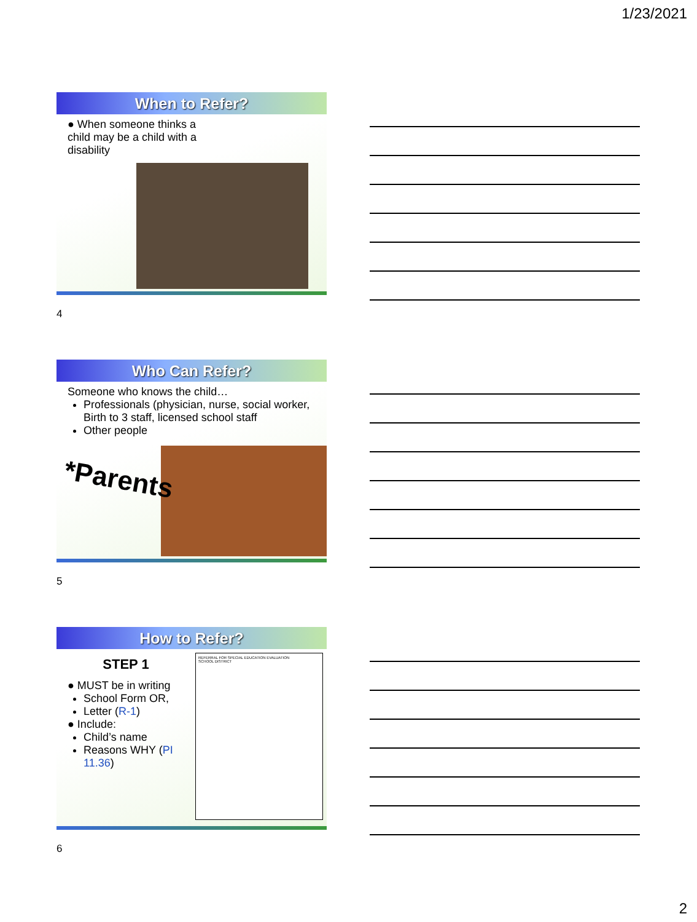1/23/2021
When to Refer?
● When someone thinks a child may be a child with a disability
4
Who Can Refer?
Someone who knows the child…
Professionals (physician, nurse, social worker, Birth to 3 staff, licensed school staff
Other people
*Parents
5
How to Refer?
STEP 1
● MUST be in writing
School Form OR,
Letter (R-1)
● Include:
Child’s name
Reasons WHY (PI 11.36)
REFERRAL FOR SPECIAL EDUCATION EVALUATION
SCHOOL DISTRICT
6
2